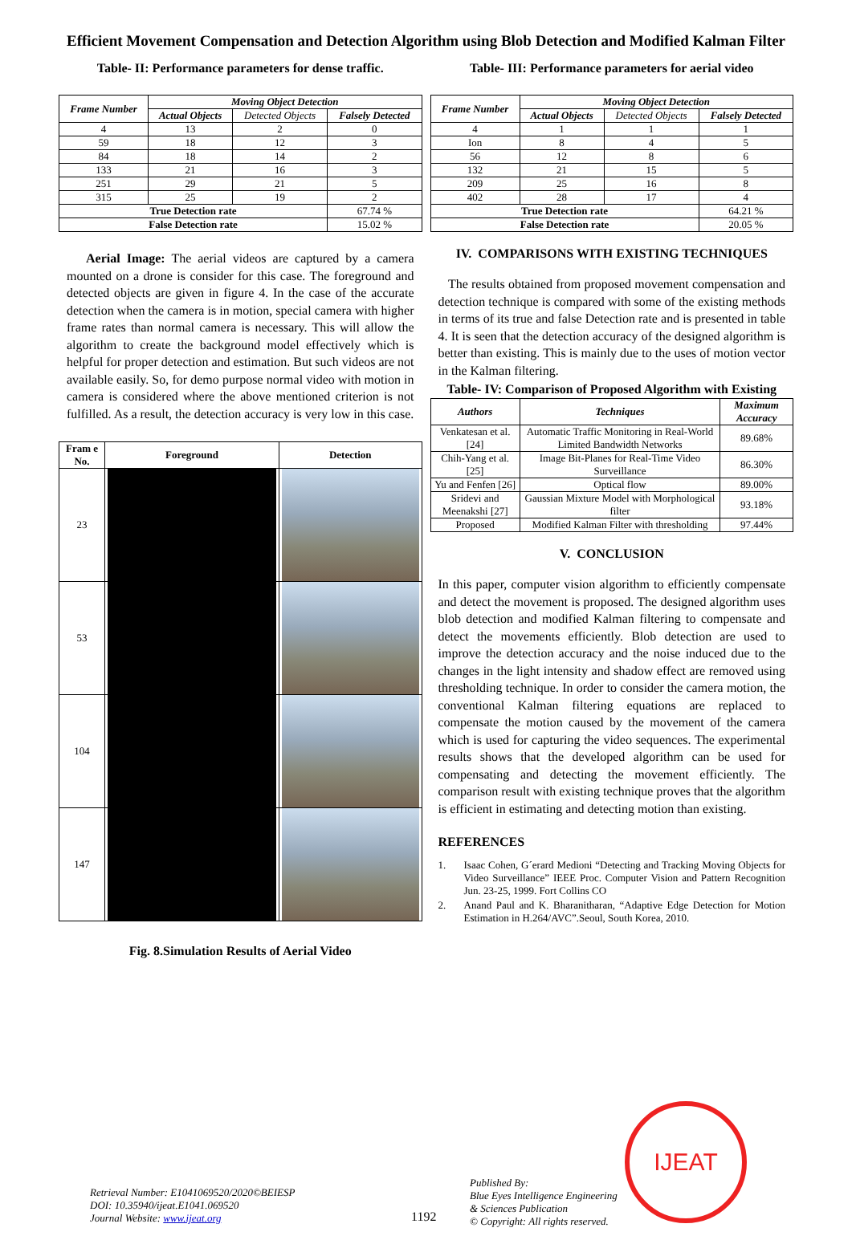Efficient Movement Compensation and Detection Algorithm using Blob Detection and Modified Kalman Filter
Table- II: Performance parameters for dense traffic.
| Frame Number | Moving Object Detection | | |
| --- | --- | --- | --- |
| | Actual Objects | Detected Objects | Falsely Detected |
| 4 | 13 | 2 | 0 |
| 59 | 18 | 12 | 3 |
| 84 | 18 | 14 | 2 |
| 133 | 21 | 16 | 3 |
| 251 | 29 | 21 | 5 |
| 315 | 25 | 19 | 2 |
| True Detection rate | | | 67.74 % |
| False Detection rate | | | 15.02 % |
Aerial Image: The aerial videos are captured by a camera mounted on a drone is consider for this case. The foreground and detected objects are given in figure 4. In the case of the accurate detection when the camera is in motion, special camera with higher frame rates than normal camera is necessary. This will allow the algorithm to create the background model effectively which is helpful for proper detection and estimation. But such videos are not available easily. So, for demo purpose normal video with motion in camera is considered where the above mentioned criterion is not fulfilled. As a result, the detection accuracy is very low in this case.
| Fram e No. | Foreground | Detection |
| --- | --- | --- |
| 23 | | |
| 53 | | |
| 104 | | |
| 147 | | |
Fig. 8.Simulation Results of Aerial Video
Table- III: Performance parameters for aerial video
| Frame Number | Moving Object Detection | | |
| --- | --- | --- | --- |
| | Actual Objects | Detected Objects | Falsely Detected |
| 4 | 1 | 1 | 1 |
| Ion | 8 | 4 | 5 |
| 56 | 12 | 8 | 6 |
| 132 | 21 | 15 | 5 |
| 209 | 25 | 16 | 8 |
| 402 | 28 | 17 | 4 |
| True Detection rate | | | 64.21 % |
| False Detection rate | | | 20.05 % |
IV. COMPARISONS WITH EXISTING TECHNIQUES
The results obtained from proposed movement compensation and detection technique is compared with some of the existing methods in terms of its true and false Detection rate and is presented in table 4. It is seen that the detection accuracy of the designed algorithm is better than existing. This is mainly due to the uses of motion vector in the Kalman filtering.
Table- IV: Comparison of Proposed Algorithm with Existing
| Authors | Techniques | Maximum Accuracy |
| --- | --- | --- |
| Venkatesan et al. [24] | Automatic Traffic Monitoring in Real-World Limited Bandwidth Networks | 89.68% |
| Chih-Yang et al. [25] | Image Bit-Planes for Real-Time Video Surveillance | 86.30% |
| Yu and Fenfen [26] | Optical flow | 89.00% |
| Sridevi and Meenakshi [27] | Gaussian Mixture Model with Morphological filter | 93.18% |
| Proposed | Modified Kalman Filter with thresholding | 97.44% |
V. CONCLUSION
In this paper, computer vision algorithm to efficiently compensate and detect the movement is proposed. The designed algorithm uses blob detection and modified Kalman filtering to compensate and detect the movements efficiently. Blob detection are used to improve the detection accuracy and the noise induced due to the changes in the light intensity and shadow effect are removed using thresholding technique. In order to consider the camera motion, the conventional Kalman filtering equations are replaced to compensate the motion caused by the movement of the camera which is used for capturing the video sequences. The experimental results shows that the developed algorithm can be used for compensating and detecting the movement efficiently. The comparison result with existing technique proves that the algorithm is efficient in estimating and detecting motion than existing.
REFERENCES
1. Isaac Cohen, G´erard Medioni “Detecting and Tracking Moving Objects for Video Surveillance” IEEE Proc. Computer Vision and Pattern Recognition Jun. 23-25, 1999. Fort Collins CO
2. Anand Paul and K. Bharanitharan, “Adaptive Edge Detection for Motion Estimation in H.264/AVC”.Seoul, South Korea, 2010.
Retrieval Number: E1041069520/2020©BEIESP
DOI: 10.35940/ijeat.E1041.069520
Journal Website: www.ijeat.org
1192
Published By:
Blue Eyes Intelligence Engineering
& Sciences Publication
© Copyright: All rights reserved.
IJEAT